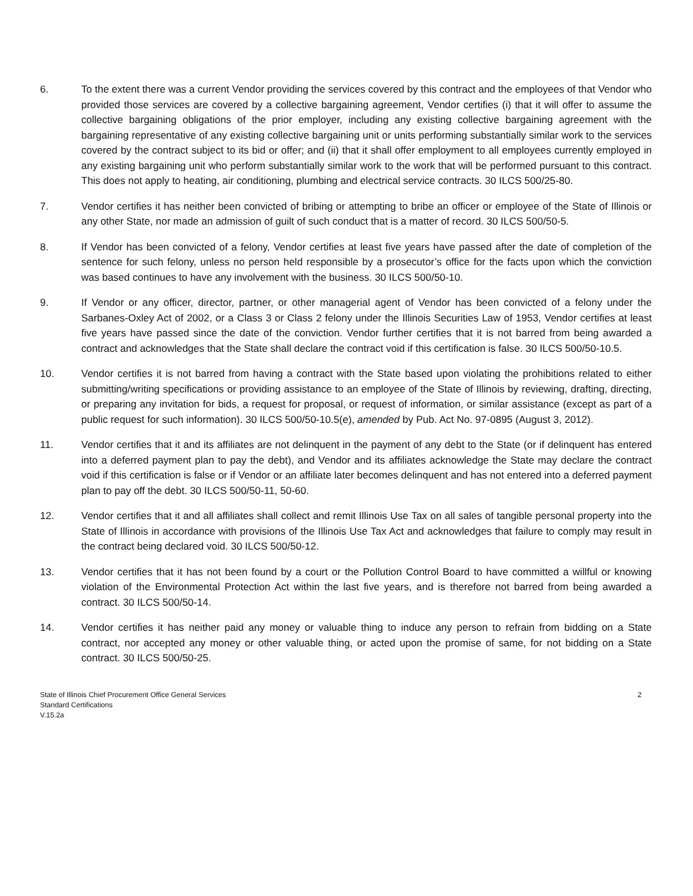6. To the extent there was a current Vendor providing the services covered by this contract and the employees of that Vendor who provided those services are covered by a collective bargaining agreement, Vendor certifies (i) that it will offer to assume the collective bargaining obligations of the prior employer, including any existing collective bargaining agreement with the bargaining representative of any existing collective bargaining unit or units performing substantially similar work to the services covered by the contract subject to its bid or offer; and (ii) that it shall offer employment to all employees currently employed in any existing bargaining unit who perform substantially similar work to the work that will be performed pursuant to this contract. This does not apply to heating, air conditioning, plumbing and electrical service contracts. 30 ILCS 500/25-80.
7. Vendor certifies it has neither been convicted of bribing or attempting to bribe an officer or employee of the State of Illinois or any other State, nor made an admission of guilt of such conduct that is a matter of record. 30 ILCS 500/50-5.
8. If Vendor has been convicted of a felony, Vendor certifies at least five years have passed after the date of completion of the sentence for such felony, unless no person held responsible by a prosecutor’s office for the facts upon which the conviction was based continues to have any involvement with the business. 30 ILCS 500/50-10.
9. If Vendor or any officer, director, partner, or other managerial agent of Vendor has been convicted of a felony under the Sarbanes-Oxley Act of 2002, or a Class 3 or Class 2 felony under the Illinois Securities Law of 1953, Vendor certifies at least five years have passed since the date of the conviction. Vendor further certifies that it is not barred from being awarded a contract and acknowledges that the State shall declare the contract void if this certification is false. 30 ILCS 500/50-10.5.
10. Vendor certifies it is not barred from having a contract with the State based upon violating the prohibitions related to either submitting/writing specifications or providing assistance to an employee of the State of Illinois by reviewing, drafting, directing, or preparing any invitation for bids, a request for proposal, or request of information, or similar assistance (except as part of a public request for such information). 30 ILCS 500/50-10.5(e), amended by Pub. Act No. 97-0895 (August 3, 2012).
11. Vendor certifies that it and its affiliates are not delinquent in the payment of any debt to the State (or if delinquent has entered into a deferred payment plan to pay the debt), and Vendor and its affiliates acknowledge the State may declare the contract void if this certification is false or if Vendor or an affiliate later becomes delinquent and has not entered into a deferred payment plan to pay off the debt. 30 ILCS 500/50-11, 50-60.
12. Vendor certifies that it and all affiliates shall collect and remit Illinois Use Tax on all sales of tangible personal property into the State of Illinois in accordance with provisions of the Illinois Use Tax Act and acknowledges that failure to comply may result in the contract being declared void. 30 ILCS 500/50-12.
13. Vendor certifies that it has not been found by a court or the Pollution Control Board to have committed a willful or knowing violation of the Environmental Protection Act within the last five years, and is therefore not barred from being awarded a contract. 30 ILCS 500/50-14.
14. Vendor certifies it has neither paid any money or valuable thing to induce any person to refrain from bidding on a State contract, nor accepted any money or other valuable thing, or acted upon the promise of same, for not bidding on a State contract. 30 ILCS 500/50-25.
State of Illinois Chief Procurement Office General Services
Standard Certifications
V.15.2a
2